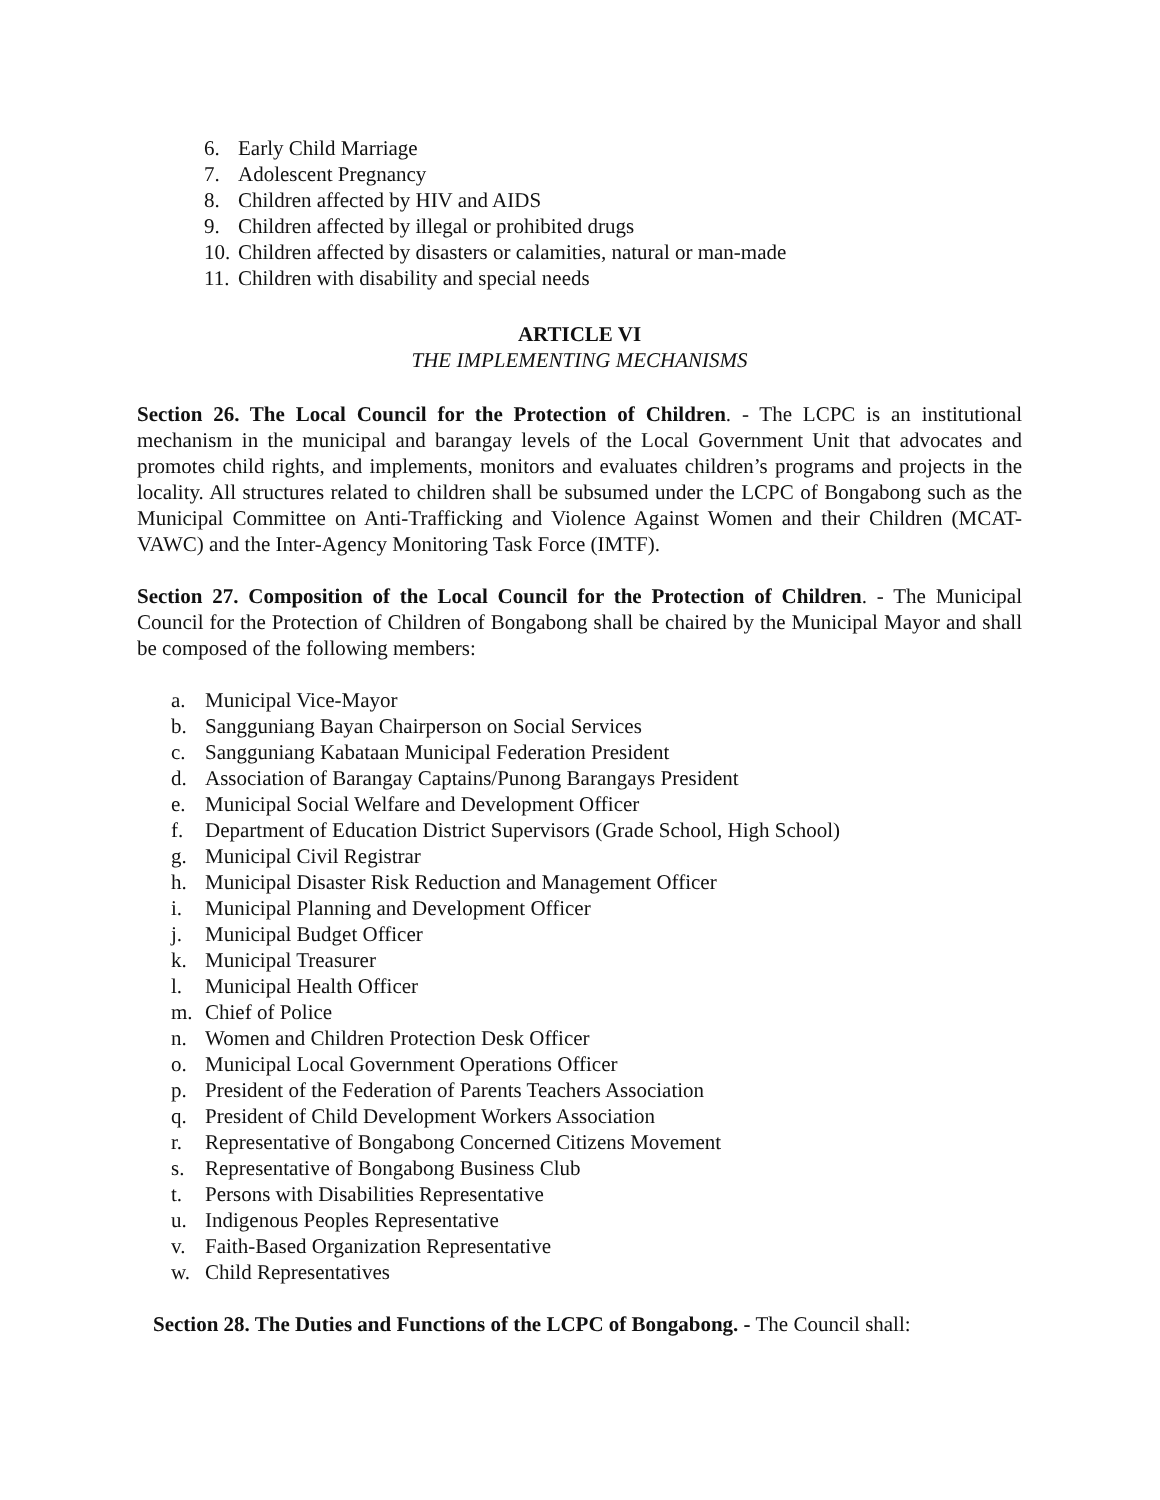6. Early Child Marriage
7. Adolescent Pregnancy
8. Children affected by HIV and AIDS
9. Children affected by illegal or prohibited drugs
10. Children affected by disasters or calamities, natural or man-made
11. Children with disability and special needs
ARTICLE VI
THE IMPLEMENTING MECHANISMS
Section 26. The Local Council for the Protection of Children. - The LCPC is an institutional mechanism in the municipal and barangay levels of the Local Government Unit that advocates and promotes child rights, and implements, monitors and evaluates children’s programs and projects in the locality. All structures related to children shall be subsumed under the LCPC of Bongabong such as the Municipal Committee on Anti-Trafficking and Violence Against Women and their Children (MCAT-VAWC) and the Inter-Agency Monitoring Task Force (IMTF).
Section 27. Composition of the Local Council for the Protection of Children. - The Municipal Council for the Protection of Children of Bongabong shall be chaired by the Municipal Mayor and shall be composed of the following members:
a. Municipal Vice-Mayor
b. Sangguniang Bayan Chairperson on Social Services
c. Sangguniang Kabataan Municipal Federation President
d. Association of Barangay Captains/Punong Barangays President
e. Municipal Social Welfare and Development Officer
f. Department of Education District Supervisors (Grade School, High School)
g. Municipal Civil Registrar
h. Municipal Disaster Risk Reduction and Management Officer
i. Municipal Planning and Development Officer
j. Municipal Budget Officer
k. Municipal Treasurer
l. Municipal Health Officer
m. Chief of Police
n. Women and Children Protection Desk Officer
o. Municipal Local Government Operations Officer
p. President of the Federation of Parents Teachers Association
q. President of Child Development Workers Association
r. Representative of Bongabong Concerned Citizens Movement
s. Representative of Bongabong Business Club
t. Persons with Disabilities Representative
u. Indigenous Peoples Representative
v. Faith-Based Organization Representative
w. Child Representatives
Section 28. The Duties and Functions of the LCPC of Bongabong. - The Council shall: